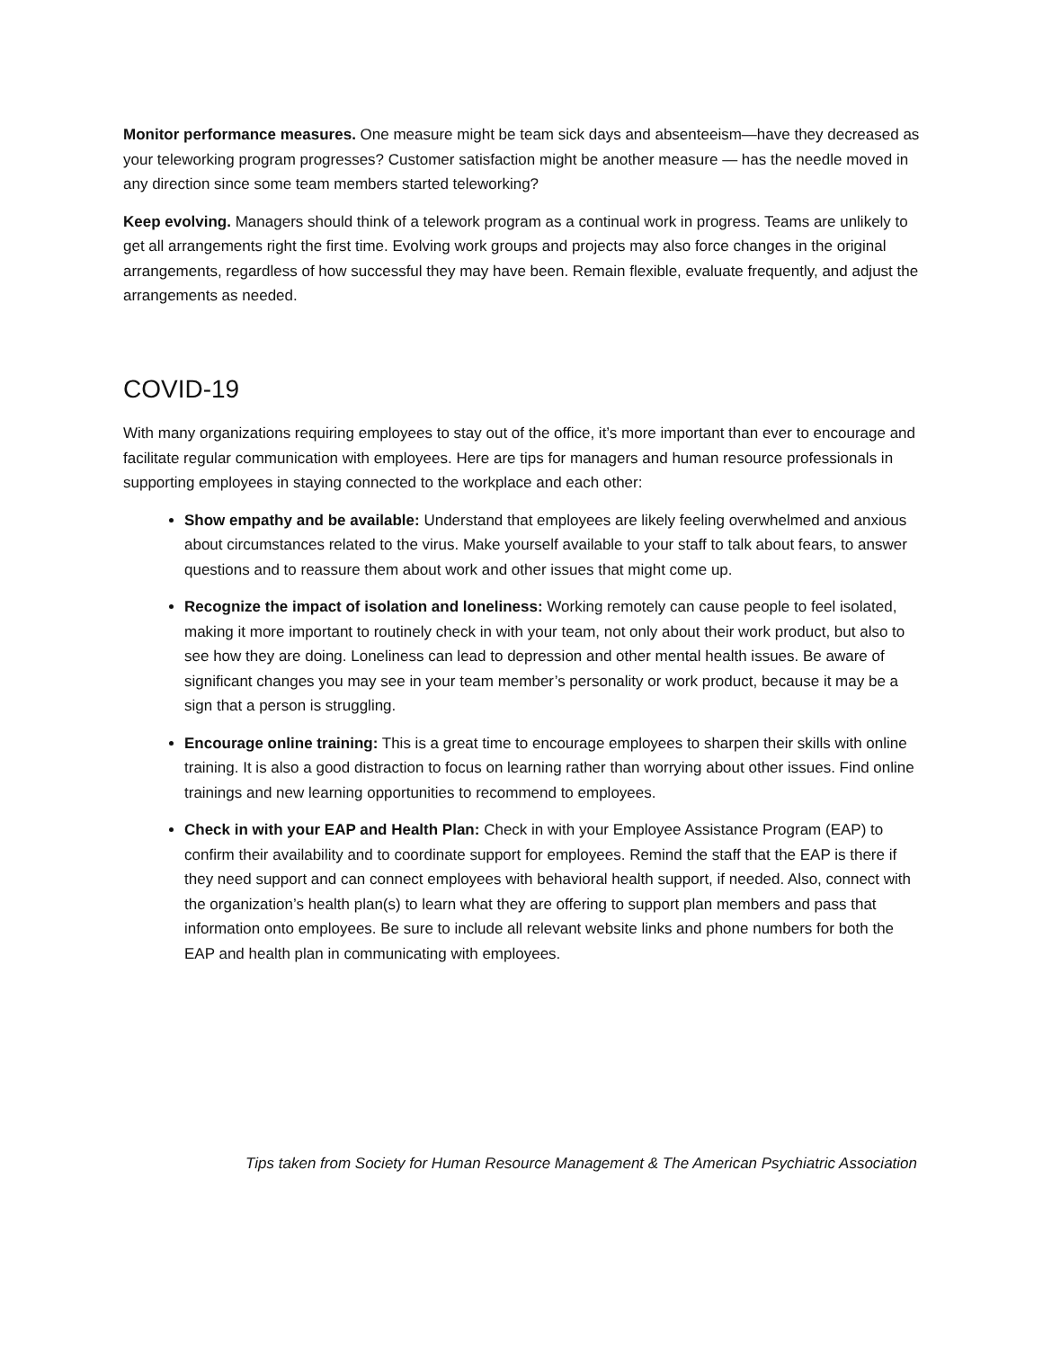Monitor performance measures. One measure might be team sick days and absenteeism—have they decreased as your teleworking program progresses? Customer satisfaction might be another measure — has the needle moved in any direction since some team members started teleworking?
Keep evolving. Managers should think of a telework program as a continual work in progress. Teams are unlikely to get all arrangements right the first time. Evolving work groups and projects may also force changes in the original arrangements, regardless of how successful they may have been. Remain flexible, evaluate frequently, and adjust the arrangements as needed.
COVID-19
With many organizations requiring employees to stay out of the office, it’s more important than ever to encourage and facilitate regular communication with employees. Here are tips for managers and human resource professionals in supporting employees in staying connected to the workplace and each other:
Show empathy and be available: Understand that employees are likely feeling overwhelmed and anxious about circumstances related to the virus. Make yourself available to your staff to talk about fears, to answer questions and to reassure them about work and other issues that might come up.
Recognize the impact of isolation and loneliness: Working remotely can cause people to feel isolated, making it more important to routinely check in with your team, not only about their work product, but also to see how they are doing. Loneliness can lead to depression and other mental health issues. Be aware of significant changes you may see in your team member’s personality or work product, because it may be a sign that a person is struggling.
Encourage online training: This is a great time to encourage employees to sharpen their skills with online training. It is also a good distraction to focus on learning rather than worrying about other issues. Find online trainings and new learning opportunities to recommend to employees.
Check in with your EAP and Health Plan: Check in with your Employee Assistance Program (EAP) to confirm their availability and to coordinate support for employees. Remind the staff that the EAP is there if they need support and can connect employees with behavioral health support, if needed. Also, connect with the organization’s health plan(s) to learn what they are offering to support plan members and pass that information onto employees. Be sure to include all relevant website links and phone numbers for both the EAP and health plan in communicating with employees.
Tips taken from Society for Human Resource Management & The American Psychiatric Association